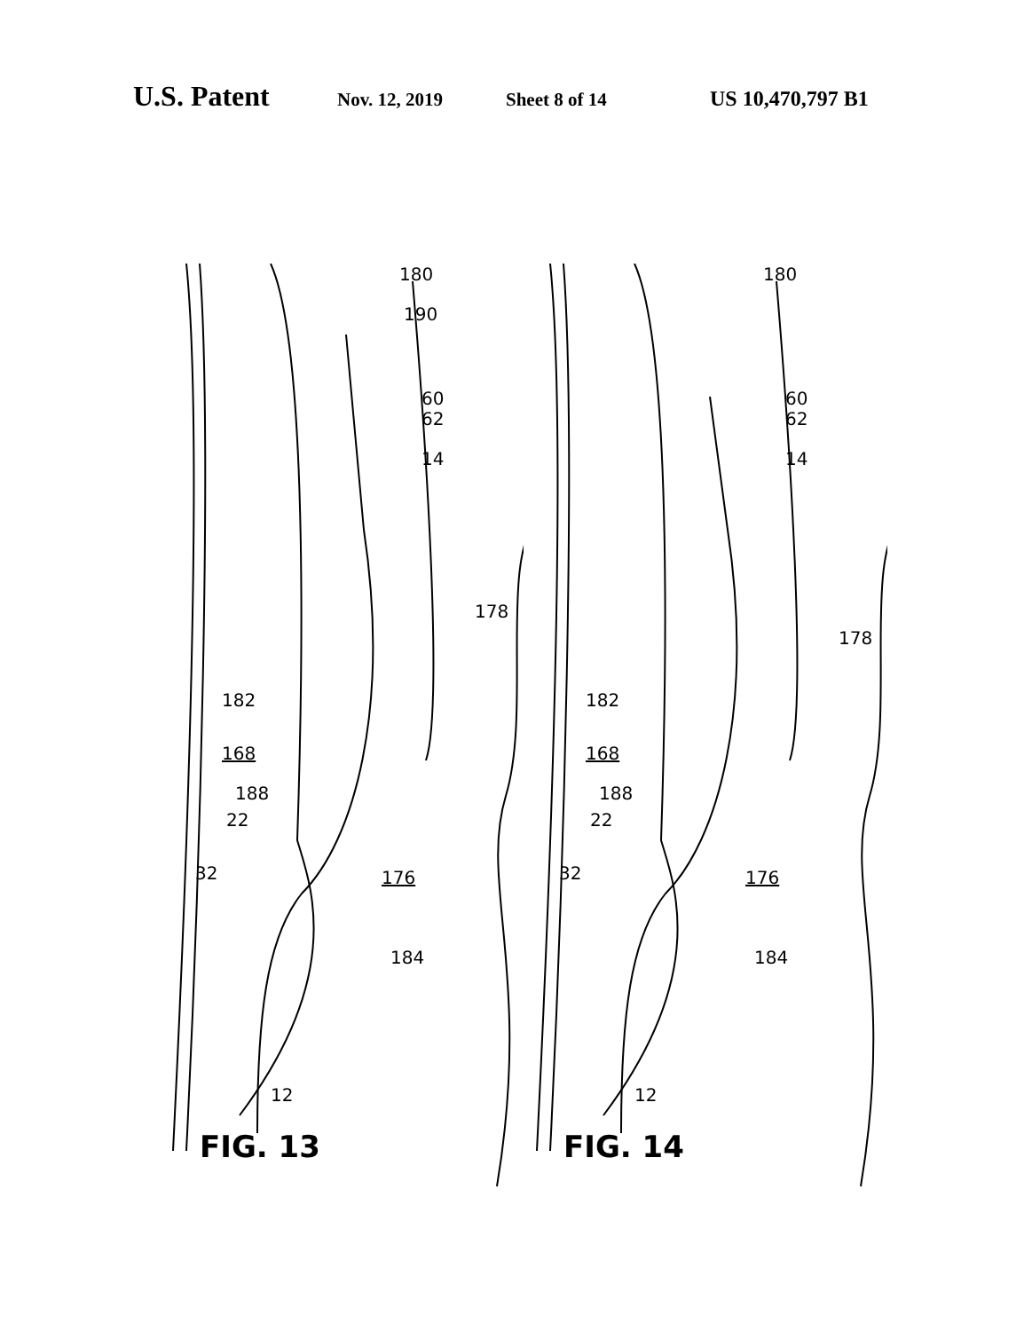U.S. Patent Nov. 12, 2019 Sheet 8 of 14 US 10,470,797 B1
180
190
60
62
14
178
182
168
188
22
32 176
184
12
FIG. 13
180
60
62
14
178
182
168
188
22
32 176
184
12
FIG. 14